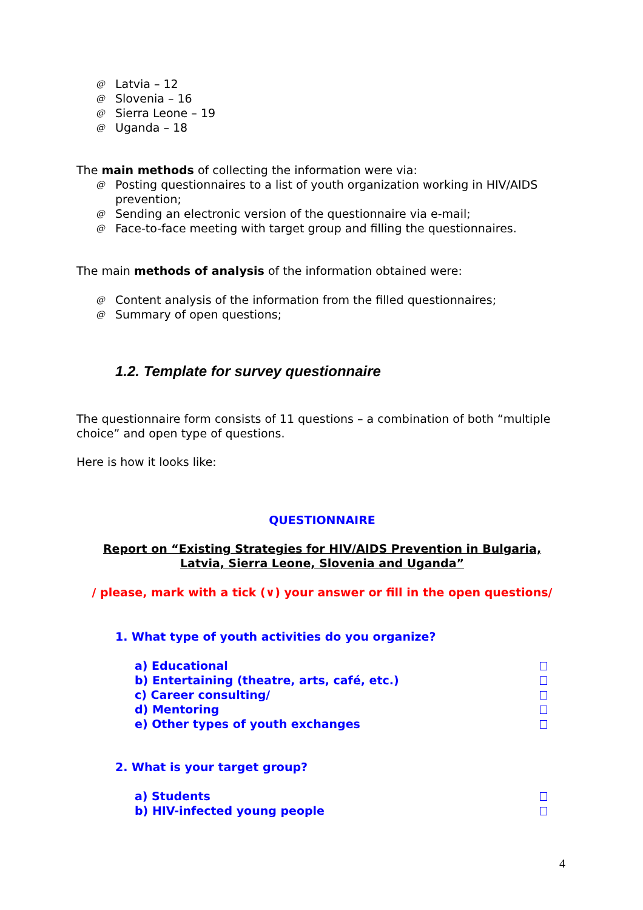@ Latvia – 12
@ Slovenia – 16
@ Sierra Leone – 19
@ Uganda – 18
The main methods of collecting the information were via:
@ Posting questionnaires to a list of youth organization working in HIV/AIDS prevention;
@ Sending an electronic version of the questionnaire via e-mail;
@ Face-to-face meeting with target group and filling the questionnaires.
The main methods of analysis of the information obtained were:
@ Content analysis of the information from the filled questionnaires;
@ Summary of open questions;
1.2. Template for survey questionnaire
The questionnaire form consists of 11 questions – a combination of both “multiple choice” and open type of questions.
Here is how it looks like:
QUESTIONNAIRE
Report on “Existing Strategies for HIV/AIDS Prevention in Bulgaria,
Latvia, Sierra Leone, Slovenia and Uganda”
/ please, mark with a tick (∨) your answer or fill in the open questions/
1. What type of youth activities do you organize?
a) Educational
b) Entertaining (theatre, arts, café, etc.)
c) Career consulting/
d) Mentoring
e) Other types of youth exchanges
2. What is your target group?
a) Students
b) HIV-infected young people
4